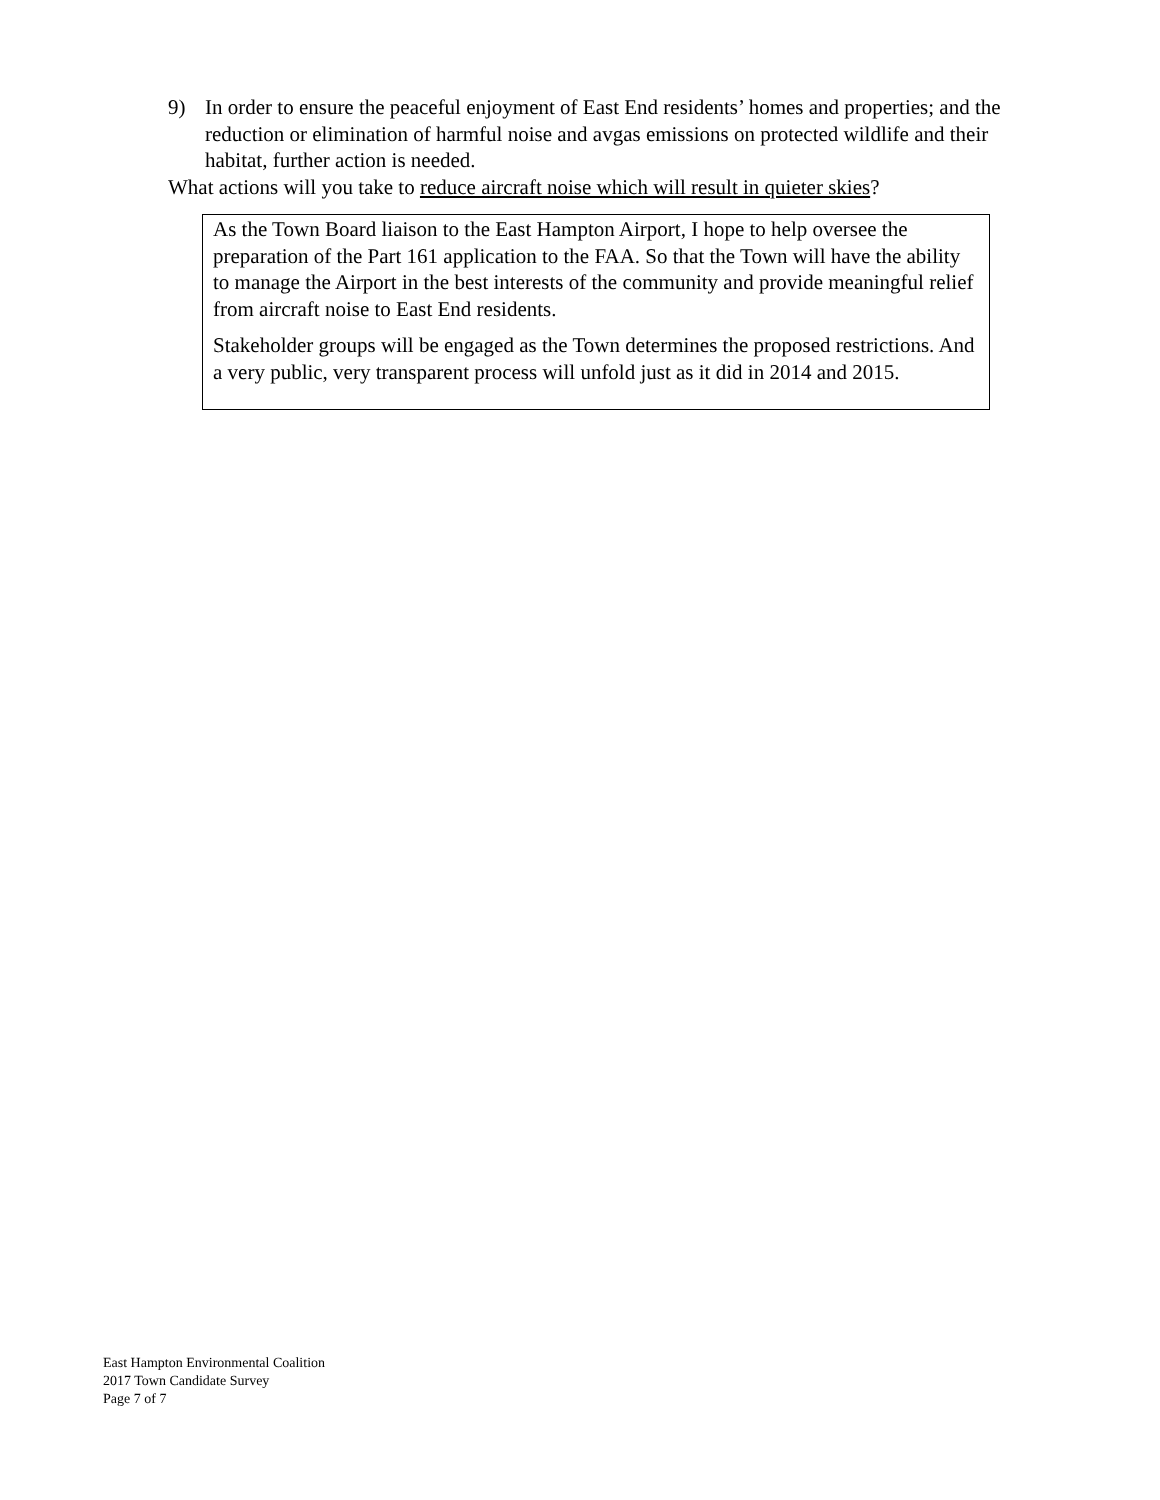9) In order to ensure the peaceful enjoyment of East End residents’ homes and properties; and the reduction or elimination of harmful noise and avgas emissions on protected wildlife and their habitat, further action is needed.
What actions will you take to reduce aircraft noise which will result in quieter skies?
As the Town Board liaison to the East Hampton Airport, I hope to help oversee the preparation of the Part 161 application to the FAA. So that the Town will have the ability to manage the Airport in the best interests of the community and provide meaningful relief from aircraft noise to East End residents.
Stakeholder groups will be engaged as the Town determines the proposed restrictions. And a very public, very transparent process will unfold just as it did in 2014 and 2015.
East Hampton Environmental Coalition
2017 Town Candidate Survey
Page 7 of 7